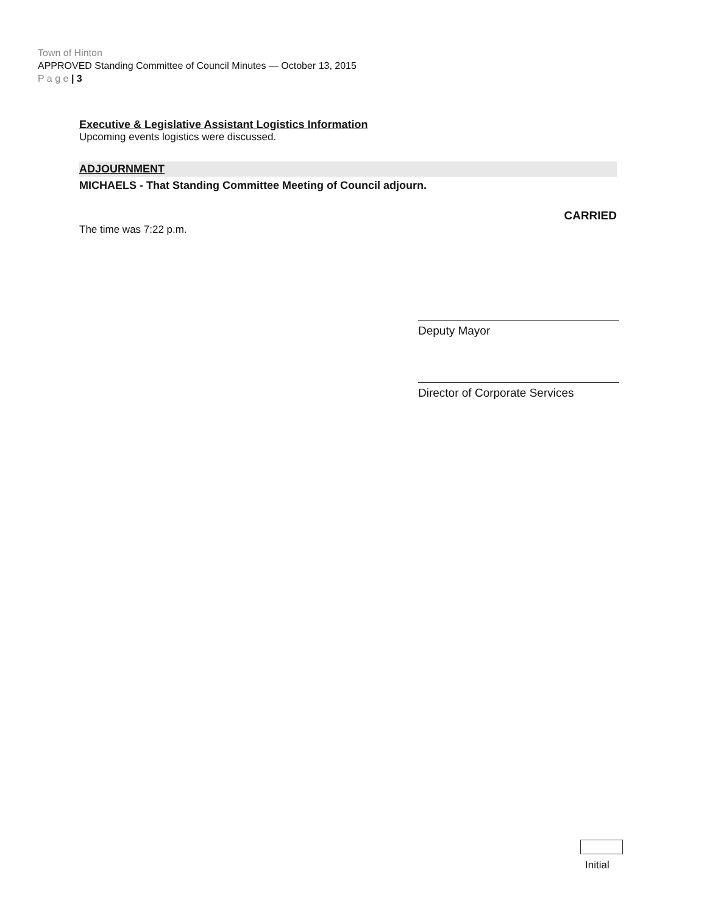Town of Hinton
APPROVED Standing Committee of Council Minutes — October 13, 2015
P a g e | 3
Executive & Legislative Assistant Logistics Information
Upcoming events logistics were discussed.
ADJOURNMENT
MICHAELS - That Standing Committee Meeting of Council adjourn.
CARRIED
The time was 7:22 p.m.
Deputy Mayor
Director of Corporate Services
Initial